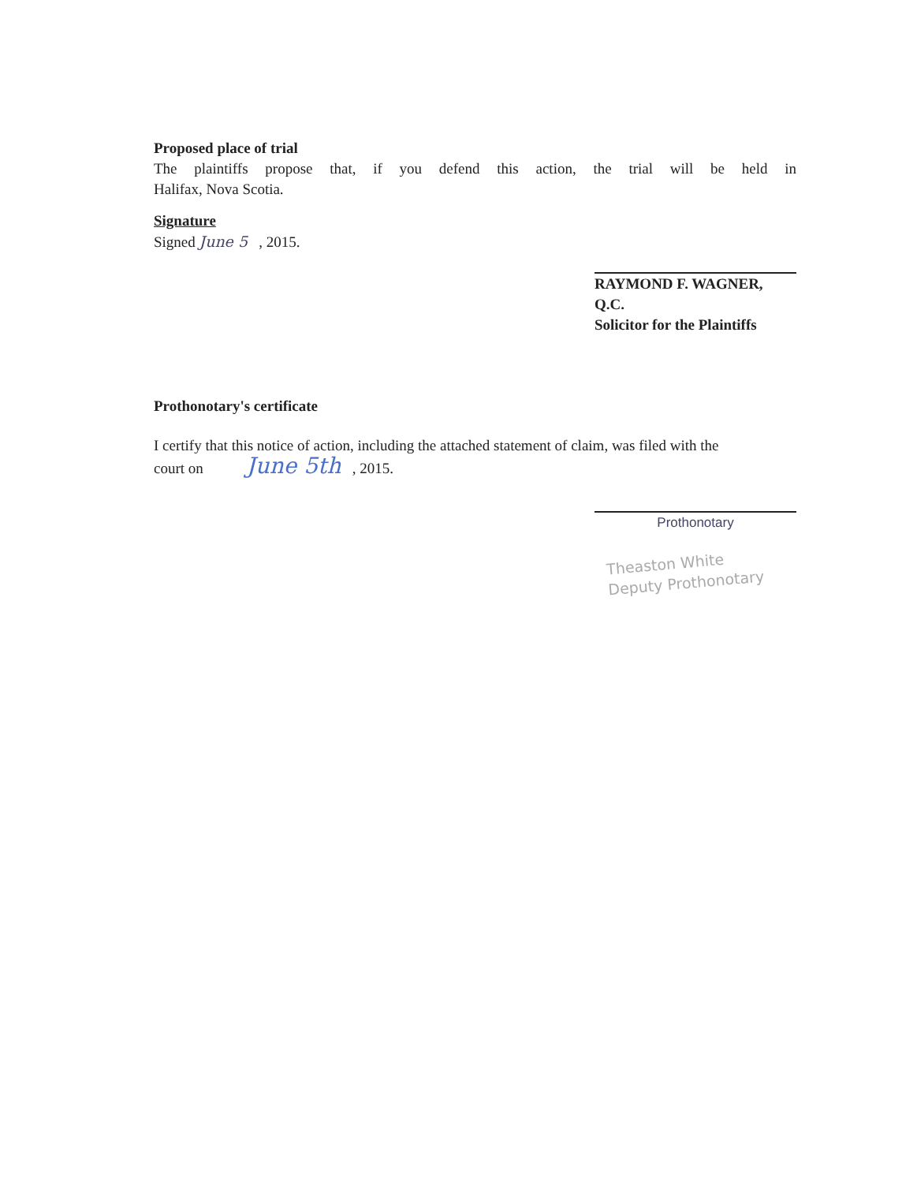Proposed place of trial
The plaintiffs propose that, if you defend this action, the trial will be held in
Halifax, Nova Scotia.
Signature
Signed June 5 , 2015.
RAYMOND F. WAGNER,
Q.C.
Solicitor for the Plaintiffs
Prothonotary's certificate
I certify that this notice of action, including the attached statement of claim, was filed with the
court on June 5th , 2015.
Prothonotary
Theaston White
Deputy Prothonotary